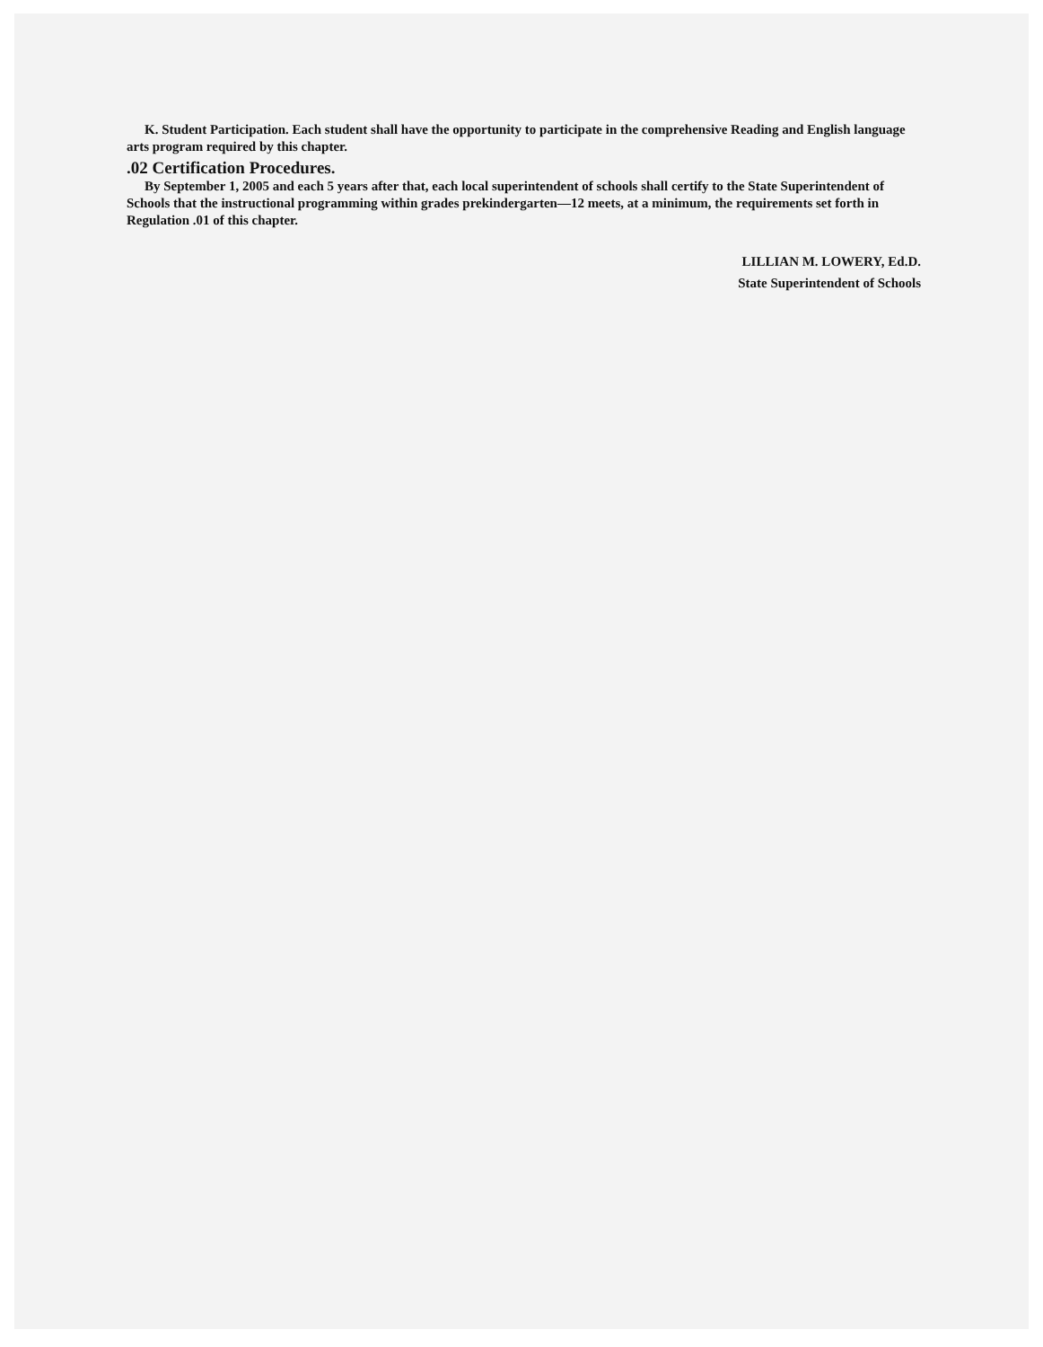K. Student Participation. Each student shall have the opportunity to participate in the comprehensive Reading and English language arts program required by this chapter.
.02 Certification Procedures.
By September 1, 2005 and each 5 years after that, each local superintendent of schools shall certify to the State Superintendent of Schools that the instructional programming within grades prekindergarten—12 meets, at a minimum, the requirements set forth in Regulation .01 of this chapter.
LILLIAN M. LOWERY, Ed.D.
State Superintendent of Schools